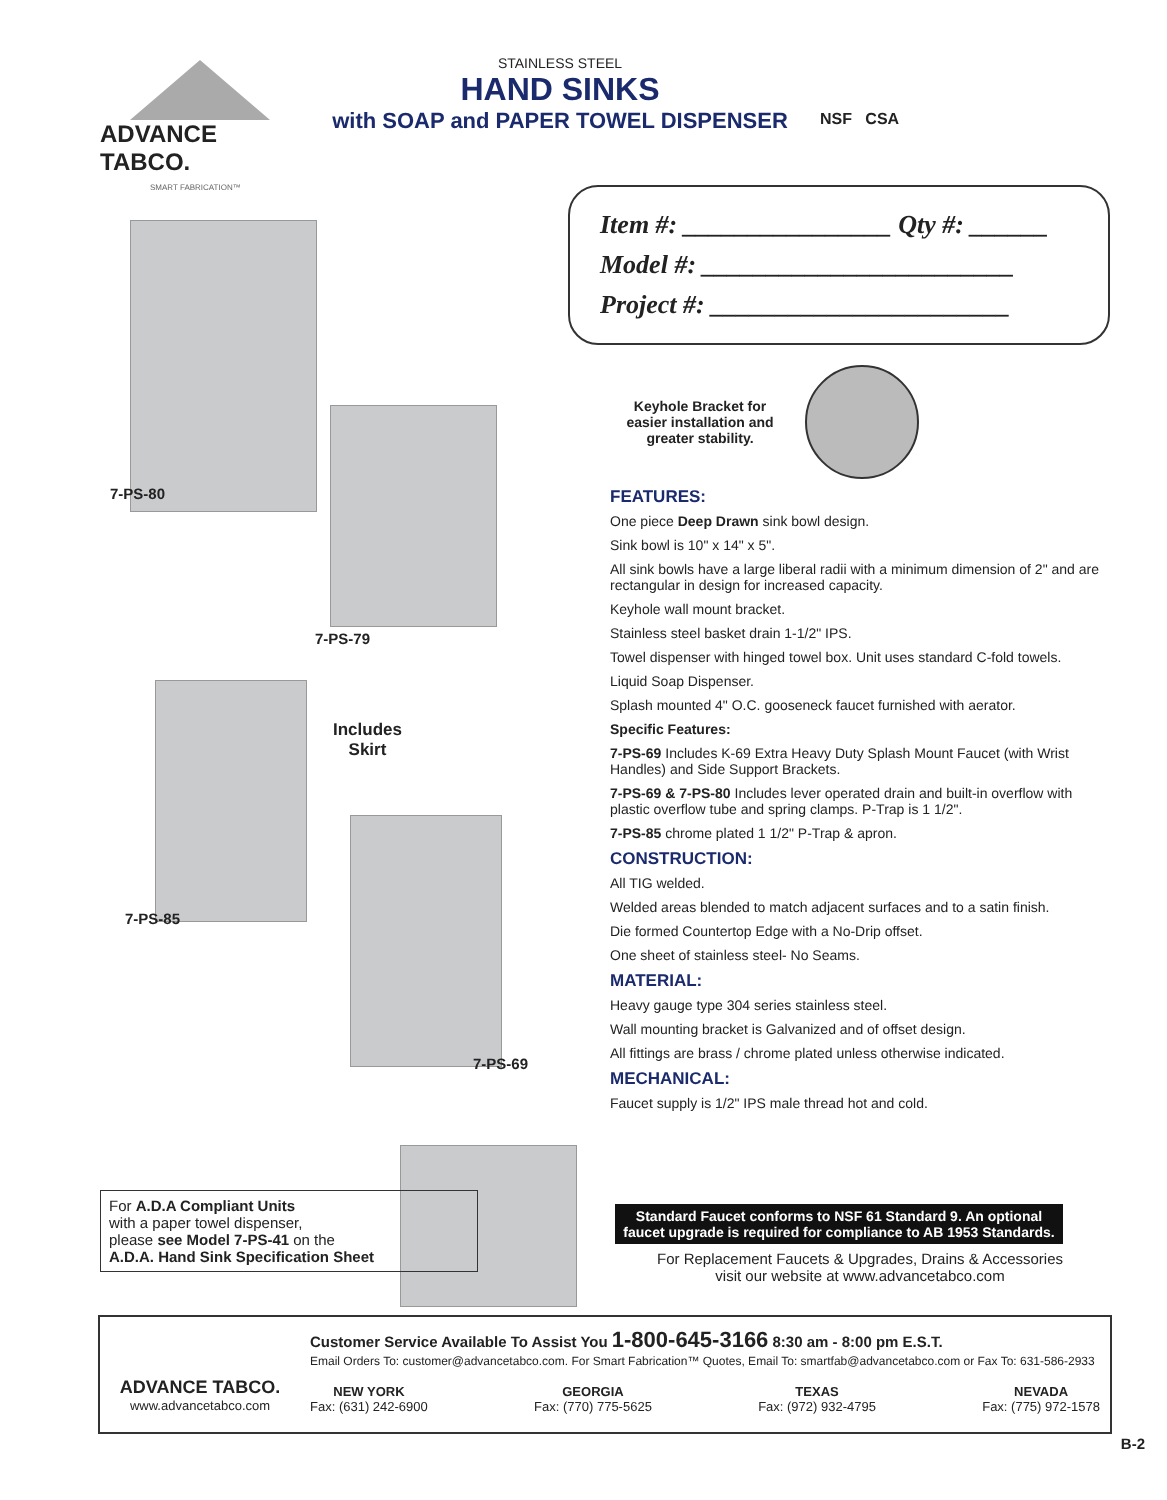ADVANCE TABCO.
SMART FABRICATION™
STAINLESS STEEL
HAND SINKS
with SOAP and PAPER TOWEL DISPENSER
NSF CSA
7-PS-80
7-PS-79
7-PS-85
Includes
Skirt
7-PS-69
Item #: ________________ Qty #: ______
Model #: ________________________
Project #: _______________________
Keyhole Bracket for easier installation and greater stability.
FEATURES:
One piece Deep Drawn sink bowl design.
Sink bowl is 10" x 14" x 5".
All sink bowls have a large liberal radii with a minimum dimension of 2" and are rectangular in design for increased capacity.
Keyhole wall mount bracket.
Stainless steel basket drain 1-1/2" IPS.
Towel dispenser with hinged towel box. Unit uses standard C-fold towels.
Liquid Soap Dispenser.
Splash mounted 4" O.C. gooseneck faucet furnished with aerator.
Specific Features:
7-PS-69 Includes K-69 Extra Heavy Duty Splash Mount Faucet (with Wrist Handles) and Side Support Brackets.
7-PS-69 & 7-PS-80 Includes lever operated drain and built-in overflow with plastic overflow tube and spring clamps. P-Trap is 1 1/2".
7-PS-85 chrome plated 1 1/2" P-Trap & apron.
CONSTRUCTION:
All TIG welded.
Welded areas blended to match adjacent surfaces and to a satin finish.
Die formed Countertop Edge with a No-Drip offset.
One sheet of stainless steel- No Seams.
MATERIAL:
Heavy gauge type 304 series stainless steel.
Wall mounting bracket is Galvanized and of offset design.
All fittings are brass / chrome plated unless otherwise indicated.
MECHANICAL:
Faucet supply is 1/2" IPS male thread hot and cold.
Standard Faucet conforms to NSF 61 Standard 9. An optional faucet upgrade is required for compliance to AB 1953 Standards.
For Replacement Faucets & Upgrades, Drains & Accessories
visit our website at www.advancetabco.com
For A.D.A Compliant Units
with a paper towel dispenser,
please see Model 7-PS-41 on the
A.D.A. Hand Sink Specification Sheet
ADVANCE TABCO.
www.advancetabco.com
Customer Service Available To Assist You 1-800-645-3166 8:30 am - 8:00 pm E.S.T.
Email Orders To: customer@advancetabco.com. For Smart Fabrication™ Quotes, Email To: smartfab@advancetabco.com or Fax To: 631-586-2933
NEW YORK
Fax: (631) 242-6900
GEORGIA
Fax: (770) 775-5625
TEXAS
Fax: (972) 932-4795
NEVADA
Fax: (775) 972-1578
B-2